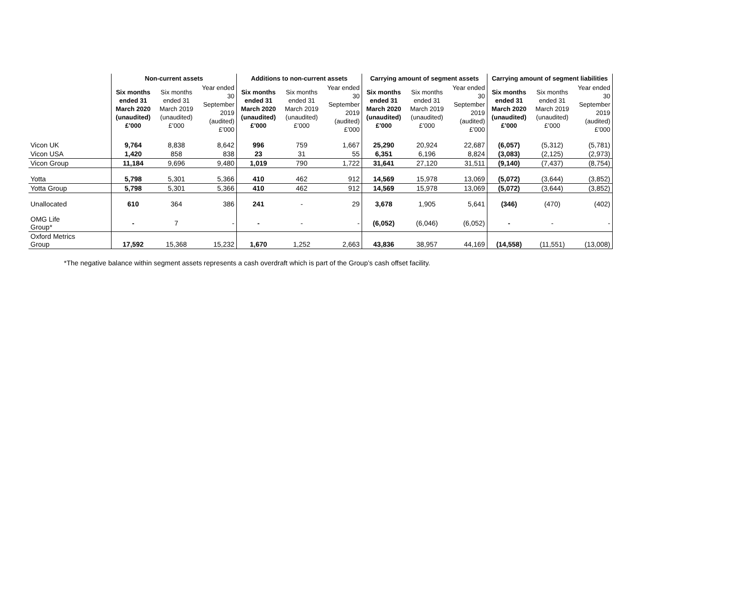| | Non-current assets | | | Additions to non-current assets | | | Carrying amount of segment assets | | | Carrying amount of segment liabilities | | |
| --- | --- | --- | --- | --- | --- | --- | --- | --- | --- | --- | --- | --- |
| | Six months ended 31 March 2020 (unaudited) £’000 | Six months ended 31 March 2019 (unaudited) £’000 | Year ended 30 September 2019 (audited) £’000 | Six months ended 31 March 2020 (unaudited) £’000 | Six months ended 31 March 2019 (unaudited) £’000 | Year ended 30 September 2019 (audited) £’000 | Six months ended 31 March 2020 (unaudited) £’000 | Six months ended 31 March 2019 (unaudited) £’000 | Year ended 30 September 2019 (audited) £’000 | Six months ended 31 March 2020 (unaudited) £’000 | Six months ended 31 March 2019 (unaudited) £’000 | Year ended 30 September 2019 (audited) £’000 |
| Vicon UK | 9,764 | 8,838 | 8,642 | 996 | 759 | 1,667 | 25,290 | 20,924 | 22,687 | (6,057) | (5,312) | (5,781) |
| Vicon USA | 1,420 | 858 | 838 | 23 | 31 | 55 | 6,351 | 6,196 | 8,824 | (3,083) | (2,125) | (2,973) |
| Vicon Group | 11,184 | 9,696 | 9,480 | 1,019 | 790 | 1,722 | 31,641 | 27,120 | 31,511 | (9,140) | (7,437) | (8,754) |
| Yotta | 5,798 | 5,301 | 5,366 | 410 | 462 | 912 | 14,569 | 15,978 | 13,069 | (5,072) | (3,644) | (3,852) |
| Yotta Group | 5,798 | 5,301 | 5,366 | 410 | 462 | 912 | 14,569 | 15,978 | 13,069 | (5,072) | (3,644) | (3,852) |
| Unallocated | 610 | 364 | 386 | 241 | - | 29 | 3,678 | 1,905 | 5,641 | (346) | (470) | (402) |
| OMG Life Group* | - | 7 | - | - | - | - | (6,052) | (6,046) | (6,052) | - | - | - |
| Oxford Metrics Group | 17,592 | 15,368 | 15,232 | 1,670 | 1,252 | 2,663 | 43,836 | 38,957 | 44,169 | (14,558) | (11,551) | (13,008) |
*The negative balance within segment assets represents a cash overdraft which is part of the Group’s cash offset facility.